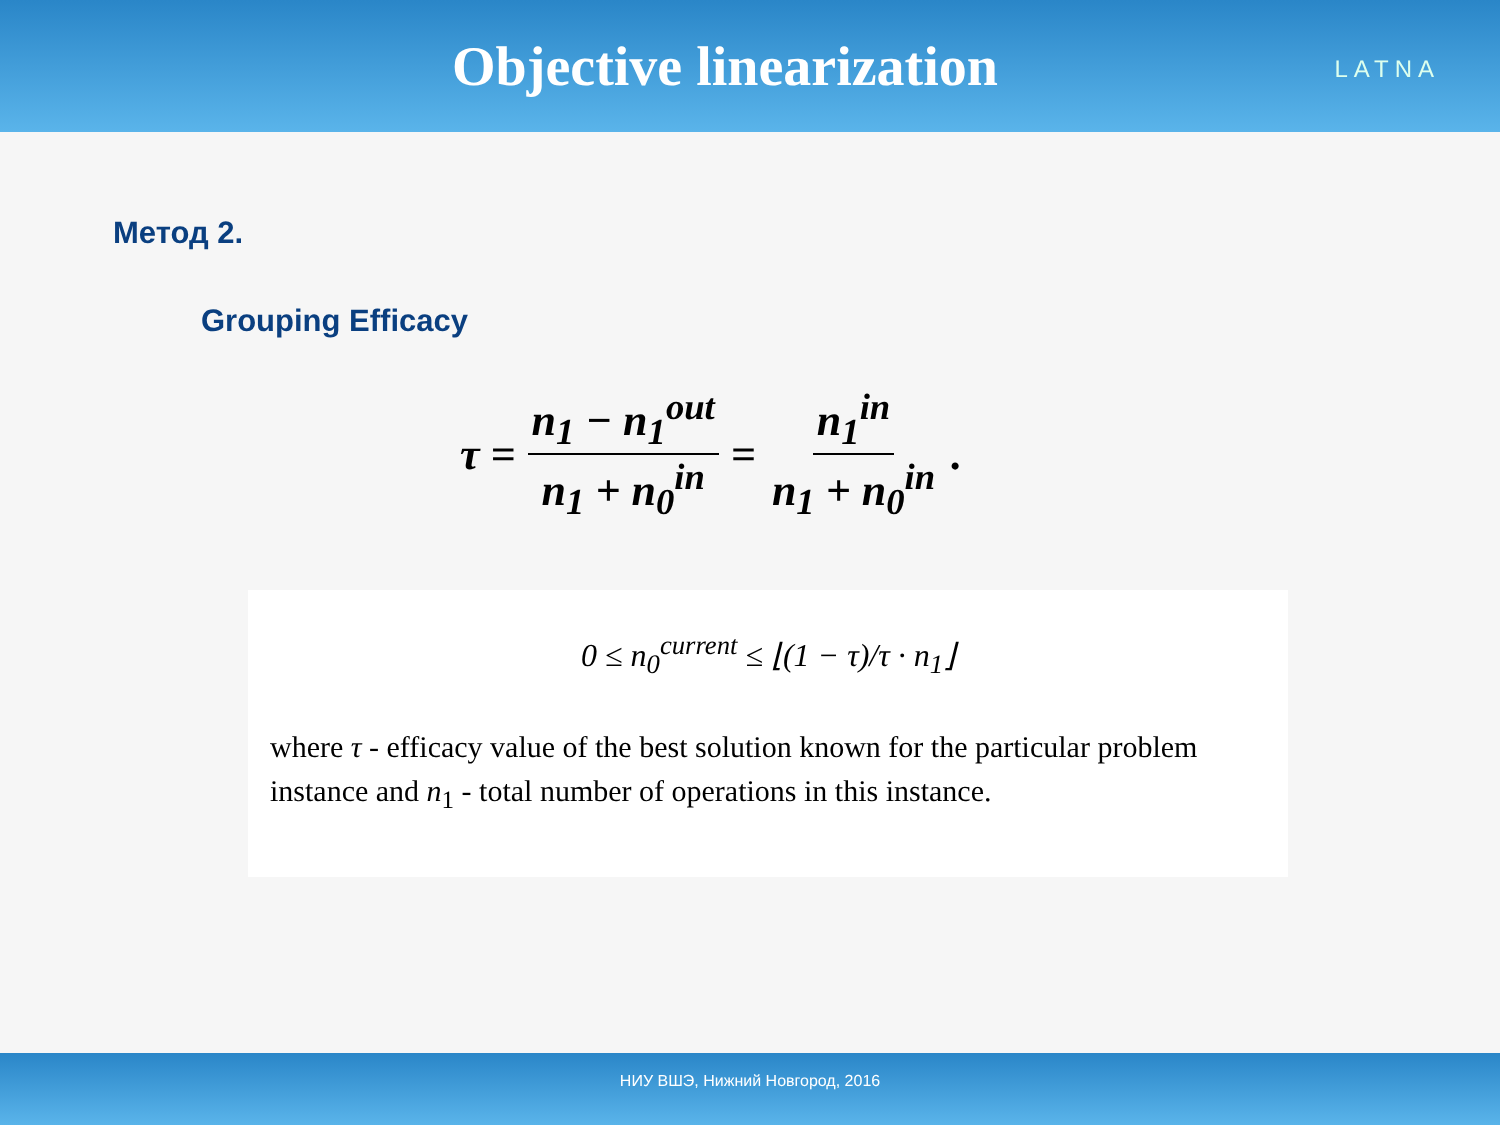Objective linearization
LATNA
Метод 2.
Grouping Efficacy
τ = n<sub>1</sub> − n<sub>1</sub><sup>out</sup> n<sub>1</sub> + n<sub>0</sub><sup>in</sup> = n<sub>1</sub><sup>in</sup> n<sub>1</sub> + n<sub>0</sub><sup>in</sup>.
0 ≤ n<sub>0</sub><sup>current</sup> ≤ ⌊(1 − τ)/τ · n<sub>1</sub>⌋
where τ - efficacy value of the best solution known for the particular problem
instance and n<sub>1</sub> - total number of operations in this instance.
НИУ ВШЭ, Нижний Новгород, 2016